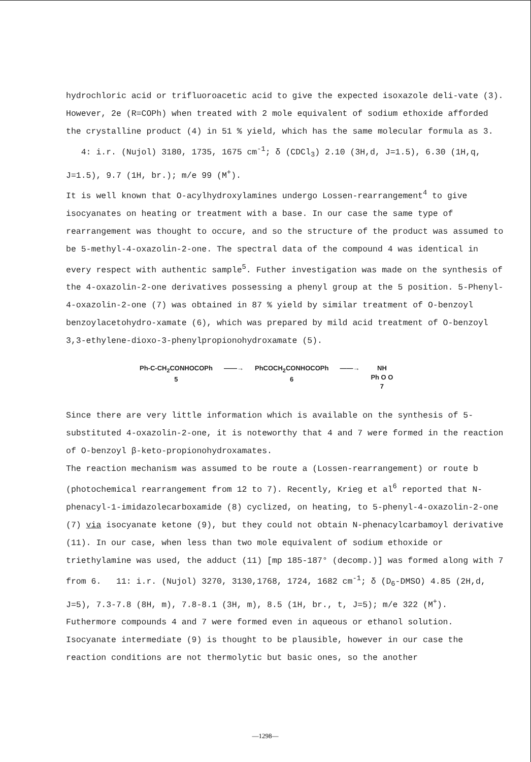hydrochloric acid or trifluoroacetic acid to give the expected isoxazole deli-vate (3). However, 2e (R=COPh) when treated with 2 mole equivalent of sodium ethoxide afforded the crystalline product (4) in 51 % yield, which has the same molecular formula as 3. 4: i.r. (Nujol) 3180, 1735, 1675 cm<sup>-1</sup>; δ (CDCl<sub>3</sub>) 2.10 (3H,d, J=1.5), 6.30 (1H,q, J=1.5), 9.7 (1H, br.); m/e 99 (M<sup>+</sup>).
It is well known that O-acylhydroxylamines undergo Lossen-rearrangement<sup>4</sup> to give isocyanates on heating or treatment with a base. In our case the same type of rearrangement was thought to occure, and so the structure of the product was assumed to be 5-methyl-4-oxazolin-2-one. The spectral data of the compound 4 was identical in every respect with authentic sample<sup>5</sup>. Futher investigation was made on the synthesis of the 4-oxazolin-2-one derivatives possessing a phenyl group at the 5 position. 5-Phenyl-4-oxazolin-2-one (7) was obtained in 87 % yield by similar treatment of O-benzoyl benzoylacetohydro-xamate (6), which was prepared by mild acid treatment of O-benzoyl 3,3-ethylene-dioxo-3-phenylpropionohydroxamate (5).
Ph-C-CH<sub>2</sub>CONHOCOPh
5
——→ PhCOCH<sub>2</sub>CONHOCOPh
6
——→ NH
Ph O O
7
Since there are very little information which is available on the synthesis of 5-substituted 4-oxazolin-2-one, it is noteworthy that 4 and 7 were formed in the reaction of O-benzoyl β-keto-propionohydroxamates.
The reaction mechanism was assumed to be route a (Lossen-rearrangement) or route b (photochemical rearrangement from 12 to 7). Recently, Krieg et al<sup>6</sup> reported that N- phenacyl-1-imidazolecarboxamide (8) cyclized, on heating, to 5-phenyl-4-oxazolin-2-one (7) via isocyanate ketone (9), but they could not obtain N-phenacylcarbamoyl derivative (11). In our case, when less than two mole equivalent of sodium ethoxide or triethylamine was used, the adduct (11) [mp 185-187° (decomp.)] was formed along with 7 from 6. 11: i.r. (Nujol) 3270, 3130,1768, 1724, 1682 cm<sup>-1</sup>; δ (D<sub>6</sub>-DMSO) 4.85 (2H,d, J=5), 7.3-7.8 (8H, m), 7.8-8.1 (3H, m), 8.5 (1H, br., t, J=5); m/e 322 (M<sup>+</sup>).
Futhermore compounds 4 and 7 were formed even in aqueous or ethanol solution. Isocyanate intermediate (9) is thought to be plausible, however in our case the reaction conditions are not thermolytic but basic ones, so the another
—1298—